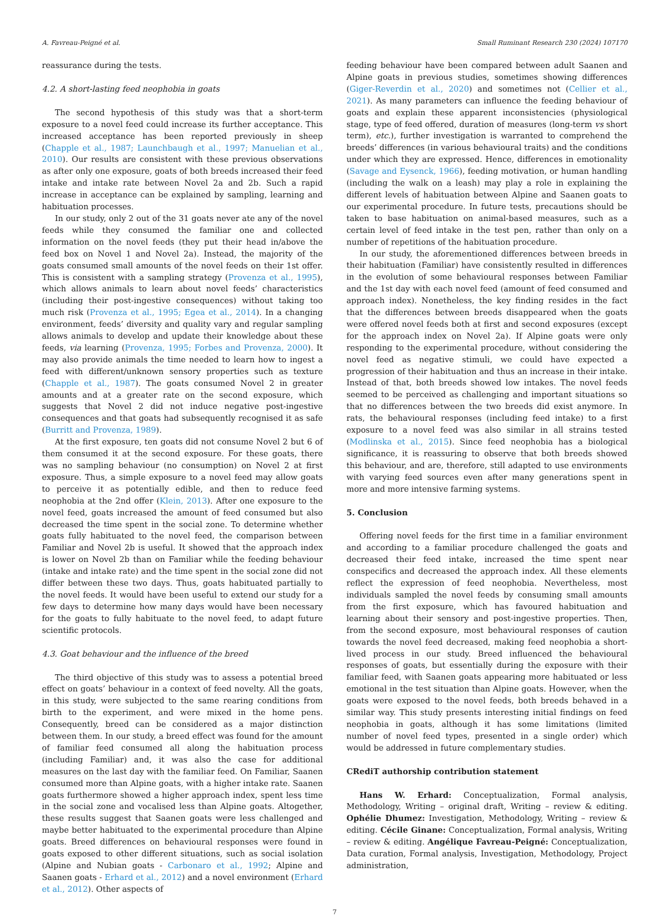A. Favreau-Peigné et al. Small Ruminant Research 230 (2024) 107170
reassurance during the tests.
4.2. A short-lasting feed neophobia in goats
The second hypothesis of this study was that a short-term exposure to a novel feed could increase its further acceptance. This increased acceptance has been reported previously in sheep (Chapple et al., 1987; Launchbaugh et al., 1997; Manuelian et al., 2010). Our results are consistent with these previous observations as after only one exposure, goats of both breeds increased their feed intake and intake rate between Novel 2a and 2b. Such a rapid increase in acceptance can be explained by sampling, learning and habituation processes.
In our study, only 2 out of the 31 goats never ate any of the novel feeds while they consumed the familiar one and collected information on the novel feeds (they put their head in/above the feed box on Novel 1 and Novel 2a). Instead, the majority of the goats consumed small amounts of the novel feeds on their 1st offer. This is consistent with a sampling strategy (Provenza et al., 1995), which allows animals to learn about novel feeds’ characteristics (including their post-ingestive consequences) without taking too much risk (Provenza et al., 1995; Egea et al., 2014). In a changing environment, feeds’ diversity and quality vary and regular sampling allows animals to develop and update their knowledge about these feeds, via learning (Provenza, 1995; Forbes and Provenza, 2000). It may also provide animals the time needed to learn how to ingest a feed with different/unknown sensory properties such as texture (Chapple et al., 1987). The goats consumed Novel 2 in greater amounts and at a greater rate on the second exposure, which suggests that Novel 2 did not induce negative post-ingestive consequences and that goats had subsequently recognised it as safe (Burritt and Provenza, 1989).
At the first exposure, ten goats did not consume Novel 2 but 6 of them consumed it at the second exposure. For these goats, there was no sampling behaviour (no consumption) on Novel 2 at first exposure. Thus, a simple exposure to a novel feed may allow goats to perceive it as potentially edible, and then to reduce feed neophobia at the 2nd offer (Klein, 2013). After one exposure to the novel feed, goats increased the amount of feed consumed but also decreased the time spent in the social zone. To determine whether goats fully habituated to the novel feed, the comparison between Familiar and Novel 2b is useful. It showed that the approach index is lower on Novel 2b than on Familiar while the feeding behaviour (intake and intake rate) and the time spent in the social zone did not differ between these two days. Thus, goats habituated partially to the novel feeds. It would have been useful to extend our study for a few days to determine how many days would have been necessary for the goats to fully habituate to the novel feed, to adapt future scientific protocols.
4.3. Goat behaviour and the influence of the breed
The third objective of this study was to assess a potential breed effect on goats’ behaviour in a context of feed novelty. All the goats, in this study, were subjected to the same rearing conditions from birth to the experiment, and were mixed in the home pens. Consequently, breed can be considered as a major distinction between them. In our study, a breed effect was found for the amount of familiar feed consumed all along the habituation process (including Familiar) and, it was also the case for additional measures on the last day with the familiar feed. On Familiar, Saanen consumed more than Alpine goats, with a higher intake rate. Saanen goats furthermore showed a higher approach index, spent less time in the social zone and vocalised less than Alpine goats. Altogether, these results suggest that Saanen goats were less challenged and maybe better habituated to the experimental procedure than Alpine goats. Breed differences on behavioural responses were found in goats exposed to other different situations, such as social isolation (Alpine and Nubian goats - Carbonaro et al., 1992; Alpine and Saanen goats - Erhard et al., 2012) and a novel environment (Erhard et al., 2012). Other aspects of
feeding behaviour have been compared between adult Saanen and Alpine goats in previous studies, sometimes showing differences (Giger-Reverdin et al., 2020) and sometimes not (Cellier et al., 2021). As many parameters can influence the feeding behaviour of goats and explain these apparent inconsistencies (physiological stage, type of feed offered, duration of measures (long-term vs short term), etc.), further investigation is warranted to comprehend the breeds’ differences (in various behavioural traits) and the conditions under which they are expressed. Hence, differences in emotionality (Savage and Eysenck, 1966), feeding motivation, or human handling (including the walk on a leash) may play a role in explaining the different levels of habituation between Alpine and Saanen goats to our experimental procedure. In future tests, precautions should be taken to base habituation on animal-based measures, such as a certain level of feed intake in the test pen, rather than only on a number of repetitions of the habituation procedure.
In our study, the aforementioned differences between breeds in their habituation (Familiar) have consistently resulted in differences in the evolution of some behavioural responses between Familiar and the 1st day with each novel feed (amount of feed consumed and approach index). Nonetheless, the key finding resides in the fact that the differences between breeds disappeared when the goats were offered novel feeds both at first and second exposures (except for the approach index on Novel 2a). If Alpine goats were only responding to the experimental procedure, without considering the novel feed as negative stimuli, we could have expected a progression of their habituation and thus an increase in their intake. Instead of that, both breeds showed low intakes. The novel feeds seemed to be perceived as challenging and important situations so that no differences between the two breeds did exist anymore. In rats, the behavioural responses (including feed intake) to a first exposure to a novel feed was also similar in all strains tested (Modlinska et al., 2015). Since feed neophobia has a biological significance, it is reassuring to observe that both breeds showed this behaviour, and are, therefore, still adapted to use environments with varying feed sources even after many generations spent in more and more intensive farming systems.
5. Conclusion
Offering novel feeds for the first time in a familiar environment and according to a familiar procedure challenged the goats and decreased their feed intake, increased the time spent near conspecifics and decreased the approach index. All these elements reflect the expression of feed neophobia. Nevertheless, most individuals sampled the novel feeds by consuming small amounts from the first exposure, which has favoured habituation and learning about their sensory and post-ingestive properties. Then, from the second exposure, most behavioural responses of caution towards the novel feed decreased, making feed neophobia a short-lived process in our study. Breed influenced the behavioural responses of goats, but essentially during the exposure with their familiar feed, with Saanen goats appearing more habituated or less emotional in the test situation than Alpine goats. However, when the goats were exposed to the novel feeds, both breeds behaved in a similar way. This study presents interesting initial findings on feed neophobia in goats, although it has some limitations (limited number of novel feed types, presented in a single order) which would be addressed in future complementary studies.
CRediT authorship contribution statement
Hans W. Erhard: Conceptualization, Formal analysis, Methodology, Writing – original draft, Writing – review & editing. Ophélie Dhumez: Investigation, Methodology, Writing – review & editing. Cécile Ginane: Conceptualization, Formal analysis, Writing – review & editing. Angélique Favreau-Peigné: Conceptualization, Data curation, Formal analysis, Investigation, Methodology, Project administration,
7